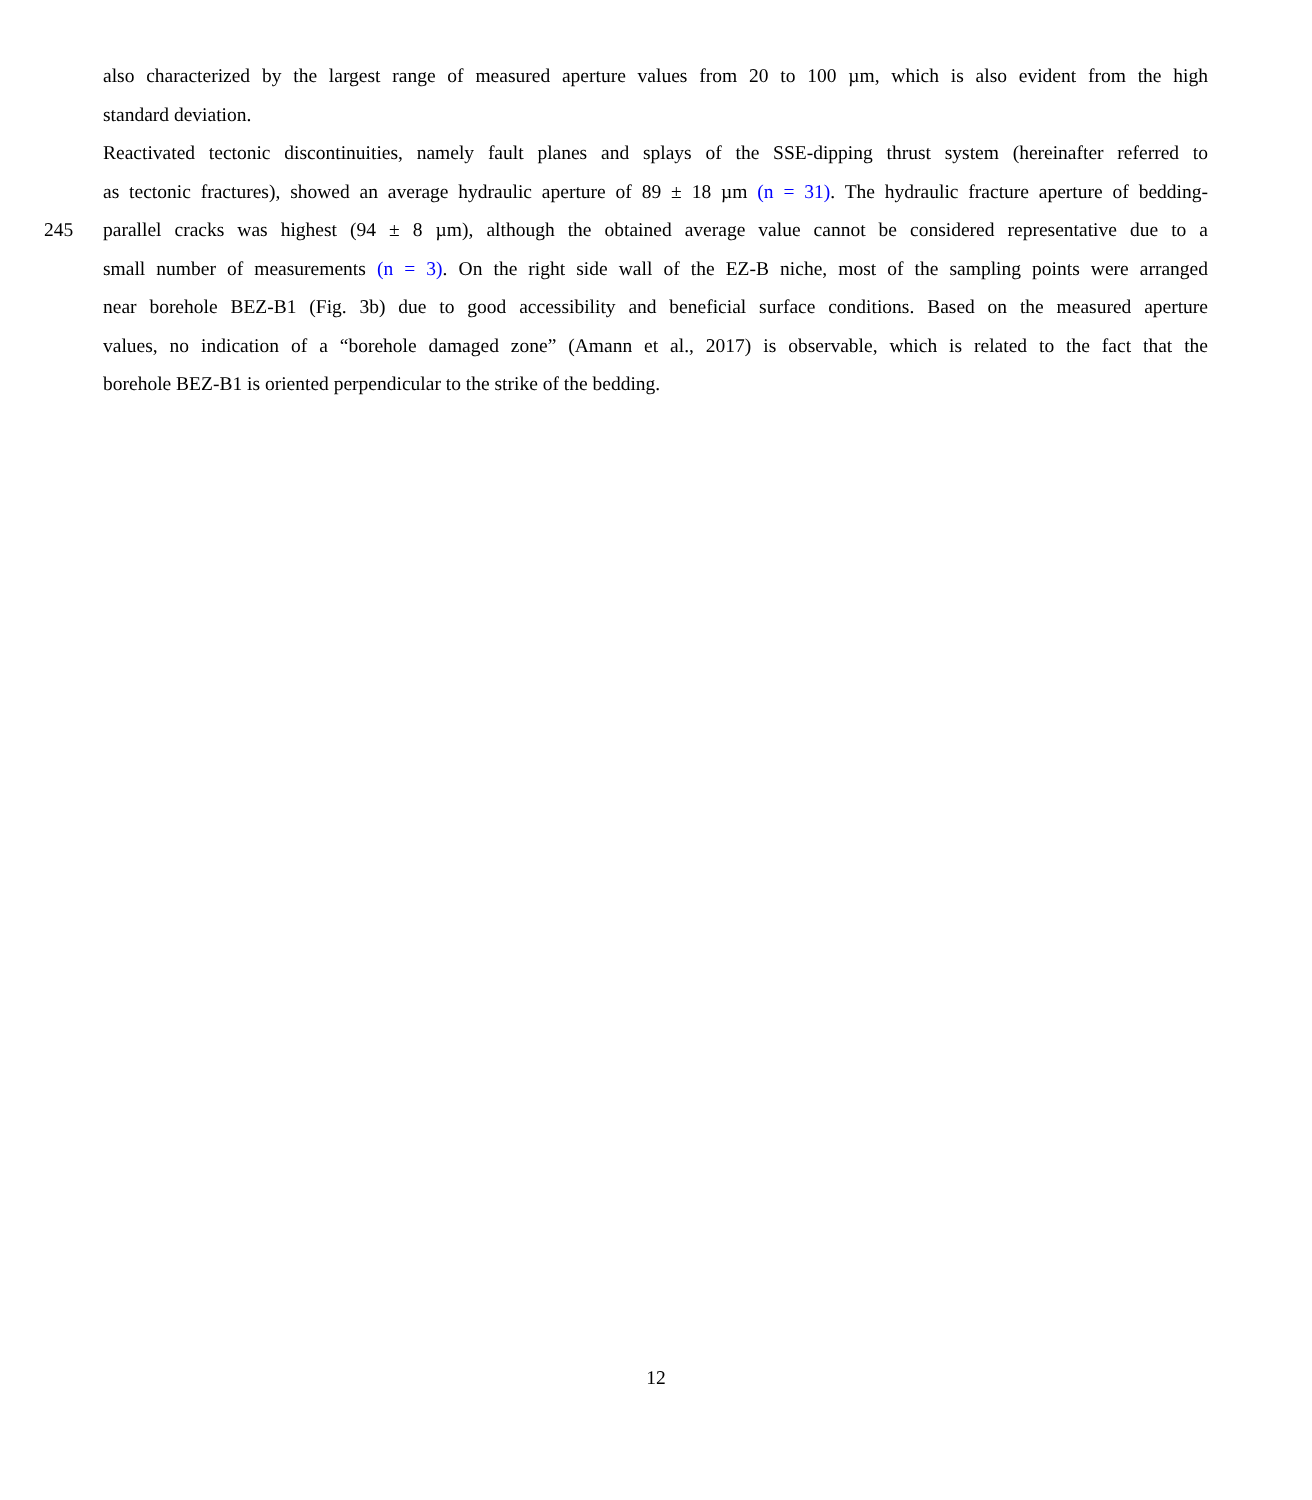also characterized by the largest range of measured aperture values from 20 to 100 µm, which is also evident from the high
standard deviation.
Reactivated tectonic discontinuities, namely fault planes and splays of the SSE-dipping thrust system (hereinafter referred to
as tectonic fractures), showed an average hydraulic aperture of 89 ± 18 µm (n = 31). The hydraulic fracture aperture of bedding-
245 parallel cracks was highest (94 ± 8 µm), although the obtained average value cannot be considered representative due to a
small number of measurements (n = 3). On the right side wall of the EZ-B niche, most of the sampling points were arranged
near borehole BEZ-B1 (Fig. 3b) due to good accessibility and beneficial surface conditions. Based on the measured aperture
values, no indication of a “borehole damaged zone” (Amann et al., 2017) is observable, which is related to the fact that the
borehole BEZ-B1 is oriented perpendicular to the strike of the bedding.
12